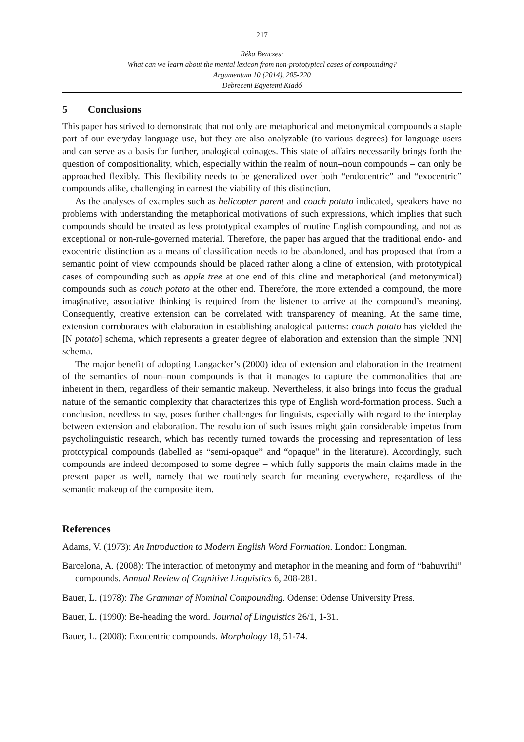217
Réka Benczes:
What can we learn about the mental lexicon from non-prototypical cases of compounding?
Argumentum 10 (2014), 205-220
Debreceni Egyetemi Kiadó
5 Conclusions
This paper has strived to demonstrate that not only are metaphorical and metonymical compounds a staple part of our everyday language use, but they are also analyzable (to various degrees) for language users and can serve as a basis for further, analogical coinages. This state of affairs necessarily brings forth the question of compositionality, which, especially within the realm of noun–noun compounds – can only be approached flexibly. This flexibility needs to be generalized over both “endocentric” and “exocentric” compounds alike, challenging in earnest the viability of this distinction.
As the analyses of examples such as helicopter parent and couch potato indicated, speakers have no problems with understanding the metaphorical motivations of such expressions, which implies that such compounds should be treated as less prototypical examples of routine English compounding, and not as exceptional or non-rule-governed material. Therefore, the paper has argued that the traditional endo- and exocentric distinction as a means of classification needs to be abandoned, and has proposed that from a semantic point of view compounds should be placed rather along a cline of extension, with prototypical cases of compounding such as apple tree at one end of this cline and metaphorical (and metonymical) compounds such as couch potato at the other end. Therefore, the more extended a compound, the more imaginative, associative thinking is required from the listener to arrive at the compound’s meaning. Consequently, creative extension can be correlated with transparency of meaning. At the same time, extension corroborates with elaboration in establishing analogical patterns: couch potato has yielded the [N potato] schema, which represents a greater degree of elaboration and extension than the simple [NN] schema.
The major benefit of adopting Langacker’s (2000) idea of extension and elaboration in the treatment of the semantics of noun–noun compounds is that it manages to capture the commonalities that are inherent in them, regardless of their semantic makeup. Nevertheless, it also brings into focus the gradual nature of the semantic complexity that characterizes this type of English word-formation process. Such a conclusion, needless to say, poses further challenges for linguists, especially with regard to the interplay between extension and elaboration. The resolution of such issues might gain considerable impetus from psycholinguistic research, which has recently turned towards the processing and representation of less prototypical compounds (labelled as “semi-opaque” and “opaque” in the literature). Accordingly, such compounds are indeed decomposed to some degree – which fully supports the main claims made in the present paper as well, namely that we routinely search for meaning everywhere, regardless of the semantic makeup of the composite item.
References
Adams, V. (1973): An Introduction to Modern English Word Formation. London: Longman.
Barcelona, A. (2008): The interaction of metonymy and metaphor in the meaning and form of “bahuvrihi” compounds. Annual Review of Cognitive Linguistics 6, 208-281.
Bauer, L. (1978): The Grammar of Nominal Compounding. Odense: Odense University Press.
Bauer, L. (1990): Be-heading the word. Journal of Linguistics 26/1, 1-31.
Bauer, L. (2008): Exocentric compounds. Morphology 18, 51-74.